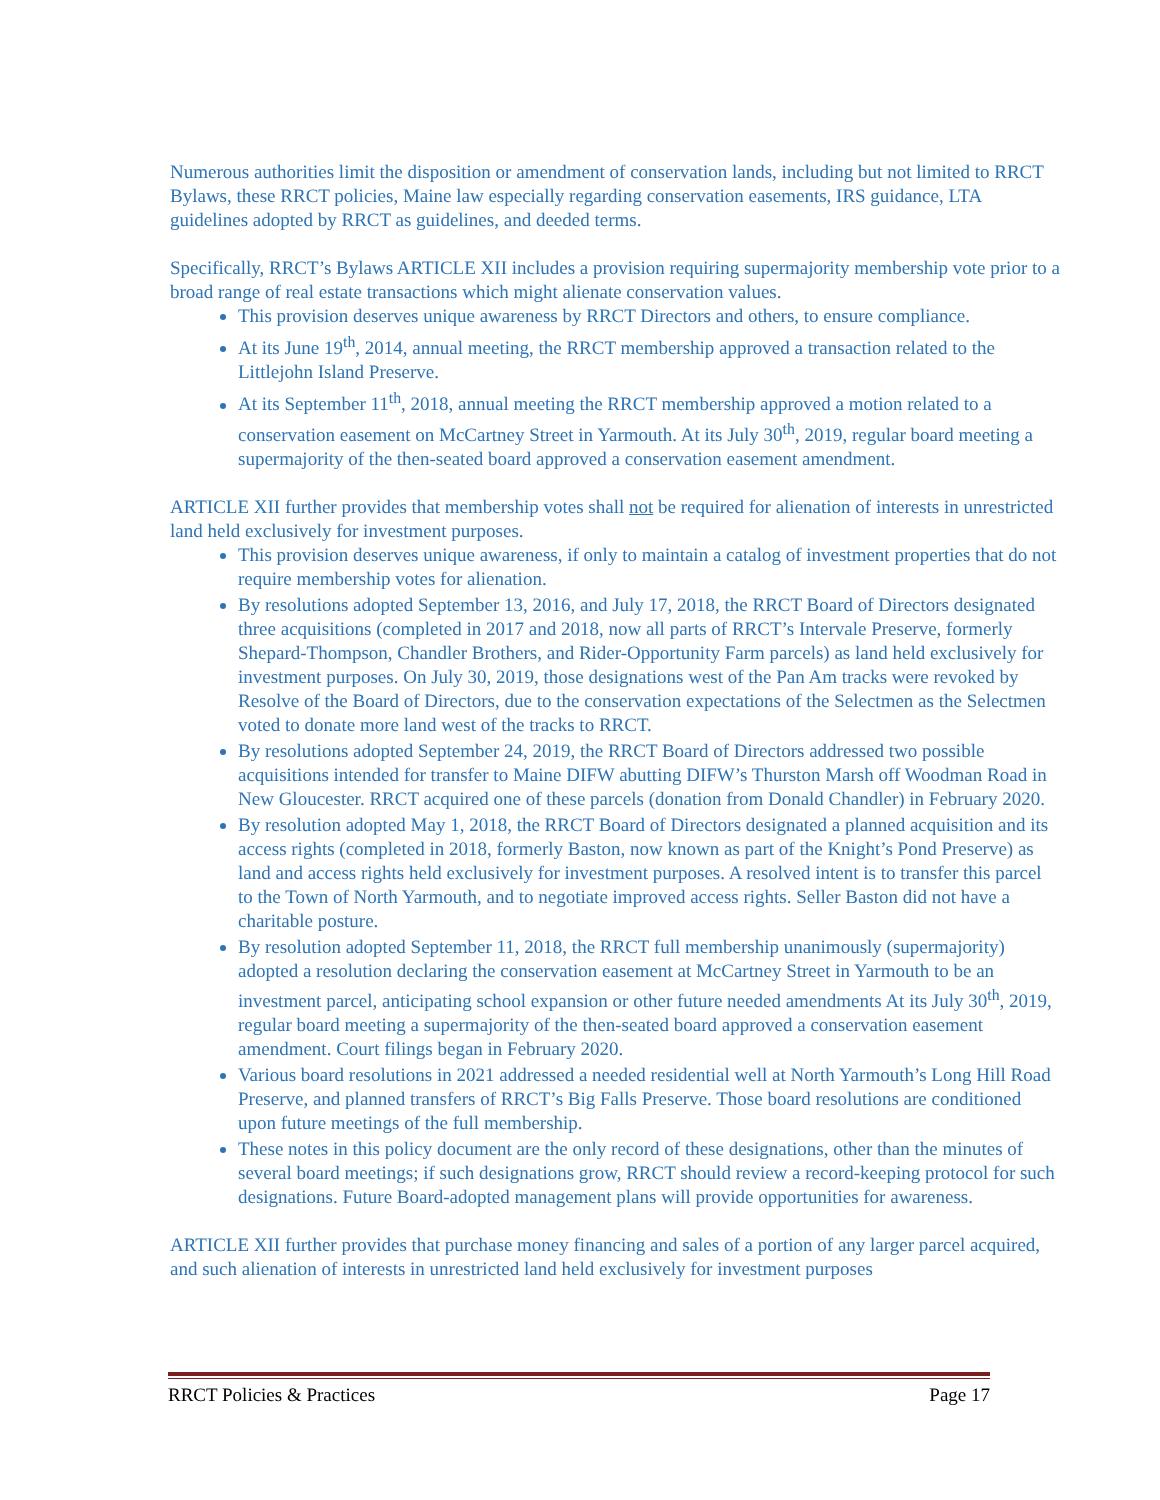Numerous authorities limit the disposition or amendment of conservation lands, including but not limited to RRCT Bylaws, these RRCT policies, Maine law especially regarding conservation easements, IRS guidance, LTA guidelines adopted by RRCT as guidelines, and deeded terms.
Specifically, RRCT’s Bylaws ARTICLE XII includes a provision requiring supermajority membership vote prior to a broad range of real estate transactions which might alienate conservation values.
This provision deserves unique awareness by RRCT Directors and others, to ensure compliance.
At its June 19<sup>th</sup>, 2014, annual meeting, the RRCT membership approved a transaction related to the Littlejohn Island Preserve.
At its September 11<sup>th</sup>, 2018, annual meeting the RRCT membership approved a motion related to a conservation easement on McCartney Street in Yarmouth. At its July 30<sup>th</sup>, 2019, regular board meeting a supermajority of the then-seated board approved a conservation easement amendment.
ARTICLE XII further provides that membership votes shall not be required for alienation of interests in unrestricted land held exclusively for investment purposes.
This provision deserves unique awareness, if only to maintain a catalog of investment properties that do not require membership votes for alienation.
By resolutions adopted September 13, 2016, and July 17, 2018, the RRCT Board of Directors designated three acquisitions (completed in 2017 and 2018, now all parts of RRCT’s Intervale Preserve, formerly Shepard-Thompson, Chandler Brothers, and Rider-Opportunity Farm parcels) as land held exclusively for investment purposes. On July 30, 2019, those designations west of the Pan Am tracks were revoked by Resolve of the Board of Directors, due to the conservation expectations of the Selectmen as the Selectmen voted to donate more land west of the tracks to RRCT.
By resolutions adopted September 24, 2019, the RRCT Board of Directors addressed two possible acquisitions intended for transfer to Maine DIFW abutting DIFW’s Thurston Marsh off Woodman Road in New Gloucester. RRCT acquired one of these parcels (donation from Donald Chandler) in February 2020.
By resolution adopted May 1, 2018, the RRCT Board of Directors designated a planned acquisition and its access rights (completed in 2018, formerly Baston, now known as part of the Knight’s Pond Preserve) as land and access rights held exclusively for investment purposes. A resolved intent is to transfer this parcel to the Town of North Yarmouth, and to negotiate improved access rights. Seller Baston did not have a charitable posture.
By resolution adopted September 11, 2018, the RRCT full membership unanimously (supermajority) adopted a resolution declaring the conservation easement at McCartney Street in Yarmouth to be an investment parcel, anticipating school expansion or other future needed amendments At its July 30<sup>th</sup>, 2019, regular board meeting a supermajority of the then-seated board approved a conservation easement amendment. Court filings began in February 2020.
Various board resolutions in 2021 addressed a needed residential well at North Yarmouth’s Long Hill Road Preserve, and planned transfers of RRCT’s Big Falls Preserve. Those board resolutions are conditioned upon future meetings of the full membership.
These notes in this policy document are the only record of these designations, other than the minutes of several board meetings; if such designations grow, RRCT should review a record-keeping protocol for such designations. Future Board-adopted management plans will provide opportunities for awareness.
ARTICLE XII further provides that purchase money financing and sales of a portion of any larger parcel acquired, and such alienation of interests in unrestricted land held exclusively for investment purposes
RRCT Policies & Practices Page 17